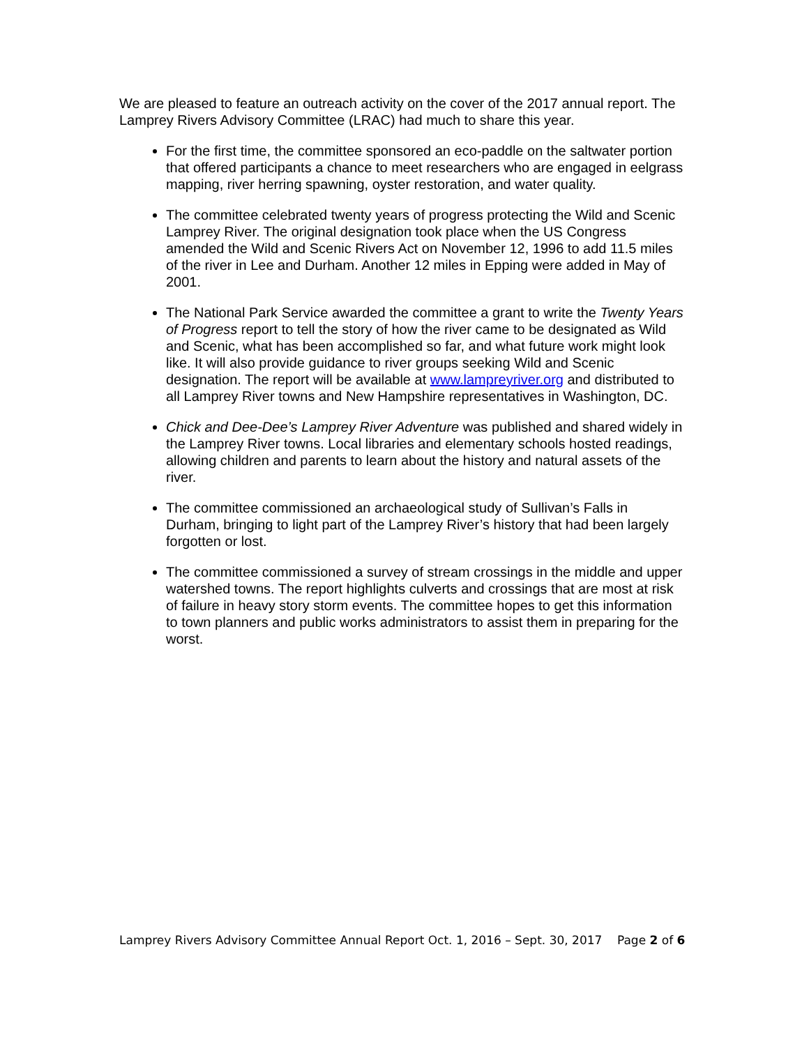We are pleased to feature an outreach activity on the cover of the 2017 annual report. The Lamprey Rivers Advisory Committee (LRAC) had much to share this year.
For the first time, the committee sponsored an eco-paddle on the saltwater portion that offered participants a chance to meet researchers who are engaged in eelgrass mapping, river herring spawning, oyster restoration, and water quality.
The committee celebrated twenty years of progress protecting the Wild and Scenic Lamprey River. The original designation took place when the US Congress amended the Wild and Scenic Rivers Act on November 12, 1996 to add 11.5 miles of the river in Lee and Durham. Another 12 miles in Epping were added in May of 2001.
The National Park Service awarded the committee a grant to write the Twenty Years of Progress report to tell the story of how the river came to be designated as Wild and Scenic, what has been accomplished so far, and what future work might look like. It will also provide guidance to river groups seeking Wild and Scenic designation. The report will be available at www.lampreyriver.org and distributed to all Lamprey River towns and New Hampshire representatives in Washington, DC.
Chick and Dee-Dee’s Lamprey River Adventure was published and shared widely in the Lamprey River towns. Local libraries and elementary schools hosted readings, allowing children and parents to learn about the history and natural assets of the river.
The committee commissioned an archaeological study of Sullivan’s Falls in Durham, bringing to light part of the Lamprey River’s history that had been largely forgotten or lost.
The committee commissioned a survey of stream crossings in the middle and upper watershed towns. The report highlights culverts and crossings that are most at risk of failure in heavy story storm events. The committee hopes to get this information to town planners and public works administrators to assist them in preparing for the worst.
Lamprey Rivers Advisory Committee Annual Report Oct. 1, 2016 – Sept. 30, 2017 Page 2 of 6